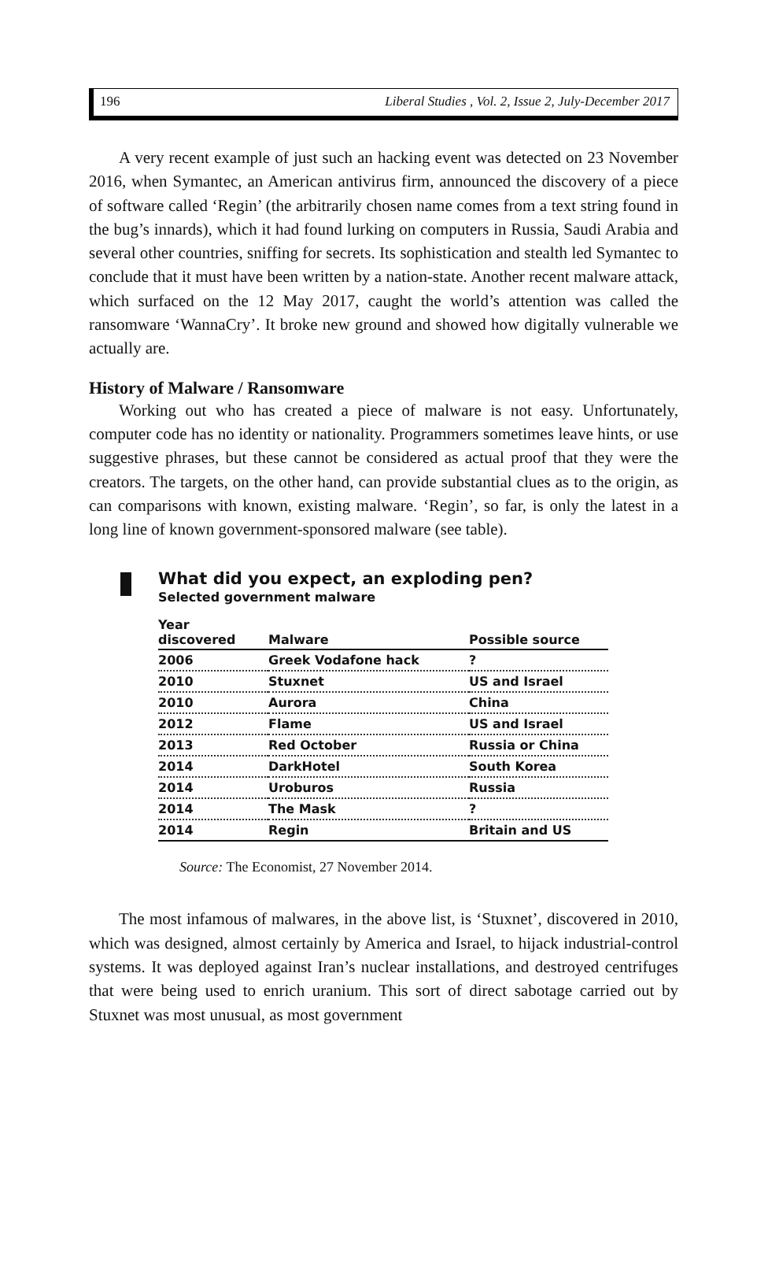196 Liberal Studies , Vol. 2, Issue 2, July-December 2017
A very recent example of just such an hacking event was detected on 23 November 2016, when Symantec, an American antivirus firm, announced the discovery of a piece of software called ‘Regin’ (the arbitrarily chosen name comes from a text string found in the bug’s innards), which it had found lurking on computers in Russia, Saudi Arabia and several other countries, sniffing for secrets. Its sophistication and stealth led Symantec to conclude that it must have been written by a nation-state. Another recent malware attack, which surfaced on the 12 May 2017, caught the world’s attention was called the ransomware ‘WannaCry’. It broke new ground and showed how digitally vulnerable we actually are.
History of Malware / Ransomware
Working out who has created a piece of malware is not easy. Unfortunately, computer code has no identity or nationality. Programmers sometimes leave hints, or use suggestive phrases, but these cannot be considered as actual proof that they were the creators. The targets, on the other hand, can provide substantial clues as to the origin, as can comparisons with known, existing malware. ‘Regin’, so far, is only the latest in a long line of known government-sponsored malware (see table).
What did you expect, an exploding pen?
Selected government malware
| Year discovered | Malware | Possible source |
| --- | --- | --- |
| 2006 | Greek Vodafone hack | ? |
| 2010 | Stuxnet | US and Israel |
| 2010 | Aurora | China |
| 2012 | Flame | US and Israel |
| 2013 | Red October | Russia or China |
| 2014 | DarkHotel | South Korea |
| 2014 | Uroburos | Russia |
| 2014 | The Mask | ? |
| 2014 | Regin | Britain and US |
Source: The Economist, 27 November 2014.
The most infamous of malwares, in the above list, is ‘Stuxnet’, discovered in 2010, which was designed, almost certainly by America and Israel, to hijack industrial-control systems. It was deployed against Iran’s nuclear installations, and destroyed centrifuges that were being used to enrich uranium. This sort of direct sabotage carried out by Stuxnet was most unusual, as most government